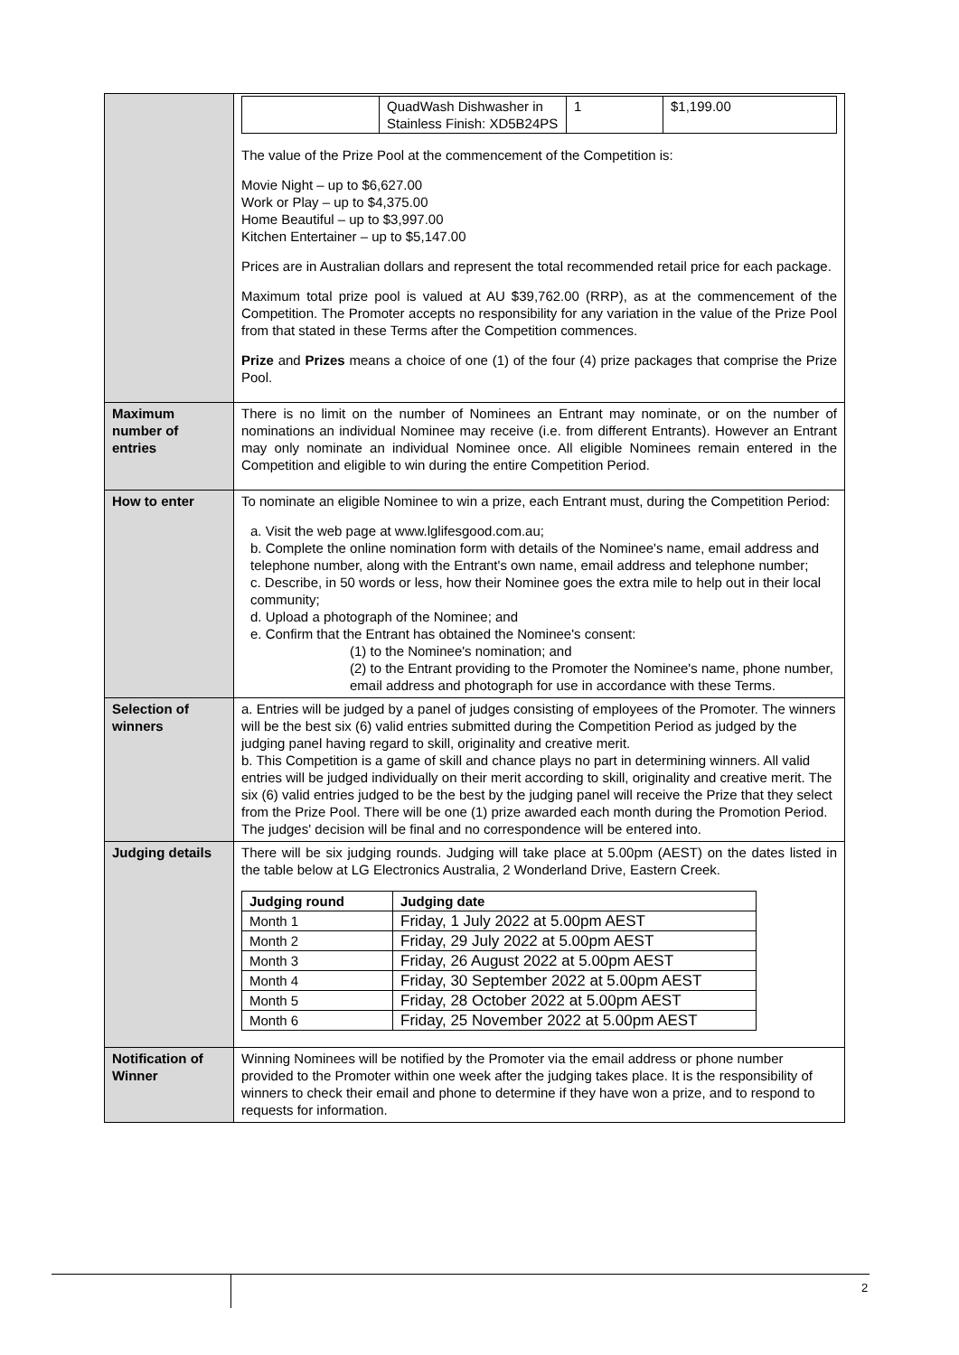| | / / QuadWash Dishwasher in Stainless Finish: XD5B24PS / 1 / $1,199.00 / The value of the Prize Pool at the commencement of the Competition is: Movie Night – up to $6,627.00 Work or Play – up to $4,375.00 Home Beautiful – up to $3,997.00 Kitchen Entertainer – up to $5,147.00 Prices are in Australian dollars and represent the total recommended retail price for each package. Maximum total prize pool is valued at AU $39,762.00 (RRP), as at the commencement of the Competition. The Promoter accepts no responsibility for any variation in the value of the Prize Pool from that stated in these Terms after the Competition commences. Prize and Prizes means a choice of one (1) of the four (4) prize packages that comprise the Prize Pool. |
| Maximum number of entries | There is no limit on the number of Nominees an Entrant may nominate, or on the number of nominations an individual Nominee may receive (i.e. from different Entrants). However an Entrant may only nominate an individual Nominee once. All eligible Nominees remain entered in the Competition and eligible to win during the entire Competition Period. |
| How to enter | To nominate an eligible Nominee to win a prize, each Entrant must, during the Competition Period: a. Visit the web page at www.lglifesgood.com.au; b. Complete the online nomination form with details of the Nominee's name, email address and telephone number, along with the Entrant's own name, email address and telephone number; c. Describe, in 50 words or less, how their Nominee goes the extra mile to help out in their local community; d. Upload a photograph of the Nominee; and e. Confirm that the Entrant has obtained the Nominee's consent: (1) to the Nominee's nomination; and (2) to the Entrant providing to the Promoter the Nominee's name, phone number, email address and photograph for use in accordance with these Terms. |
| Selection of winners | a. Entries will be judged by a panel of judges consisting of employees of the Promoter. The winners will be the best six (6) valid entries submitted during the Competition Period as judged by the judging panel having regard to skill, originality and creative merit. b. This Competition is a game of skill and chance plays no part in determining winners. All valid entries will be judged individually on their merit according to skill, originality and creative merit. The six (6) valid entries judged to be the best by the judging panel will receive the Prize that they select from the Prize Pool. There will be one (1) prize awarded each month during the Promotion Period. The judges' decision will be final and no correspondence will be entered into. |
| Judging details | There will be six judging rounds. Judging will take place at 5.00pm (AEST) on the dates listed in the table below at LG Electronics Australia, 2 Wonderland Drive, Eastern Creek. / Judging round / Judging date / / --- / --- / / Month 1 / Friday, 1 July 2022 at 5.00pm AEST / / Month 2 / Friday, 29 July 2022 at 5.00pm AEST / / Month 3 / Friday, 26 August 2022 at 5.00pm AEST / / Month 4 / Friday, 30 September 2022 at 5.00pm AEST / / Month 5 / Friday, 28 October 2022 at 5.00pm AEST / / Month 6 / Friday, 25 November 2022 at 5.00pm AEST / |
| Notification of Winner | Winning Nominees will be notified by the Promoter via the email address or phone number provided to the Promoter within one week after the judging takes place. It is the responsibility of winners to check their email and phone to determine if they have won a prize, and to respond to requests for information. |
2